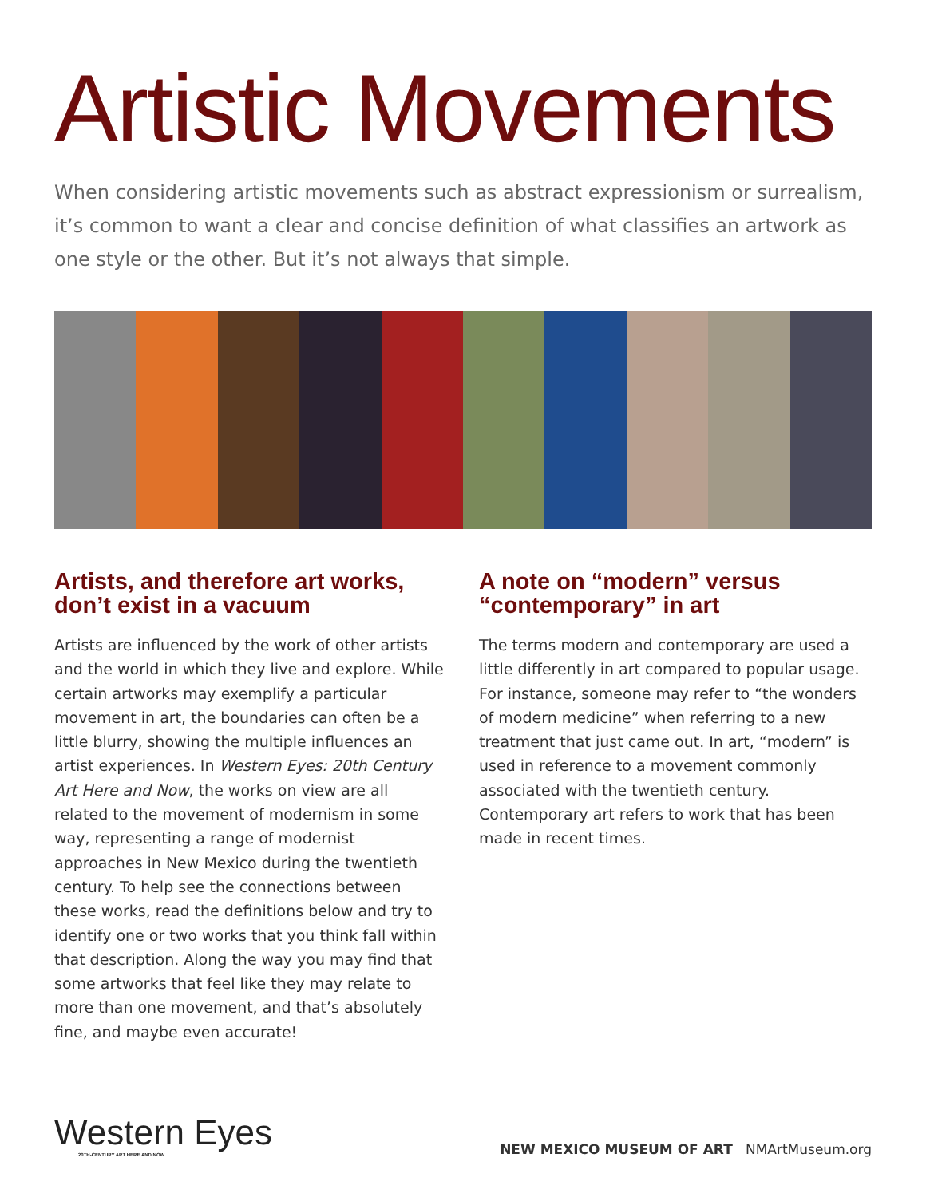Artistic Movements
When considering artistic movements such as abstract expressionism or surrealism, it’s common to want a clear and concise definition of what classifies an artwork as one style or the other. But it’s not always that simple.
Artists, and therefore art works, don’t exist in a vacuum
Artists are influenced by the work of other artists and the world in which they live and explore. While certain artworks may exemplify a particular movement in art, the boundaries can often be a little blurry, showing the multiple influences an artist experiences. In Western Eyes: 20th Century Art Here and Now, the works on view are all related to the movement of modernism in some way, representing a range of modernist approaches in New Mexico during the twentieth century. To help see the connections between these works, read the definitions below and try to identify one or two works that you think fall within that description. Along the way you may find that some artworks that feel like they may relate to more than one movement, and that’s absolutely fine, and maybe even accurate!
A note on “modern” versus “contemporary” in art
The terms modern and contemporary are used a little differently in art compared to popular usage. For instance, someone may refer to “the wonders of modern medicine” when referring to a new treatment that just came out. In art, “modern” is used in reference to a movement commonly associated with the twentieth century. Contemporary art refers to work that has been made in recent times.
Western Eyes
20TH-CENTURY ART HERE AND NOW
NEW MEXICO MUSEUM OF ART NMArtMuseum.org